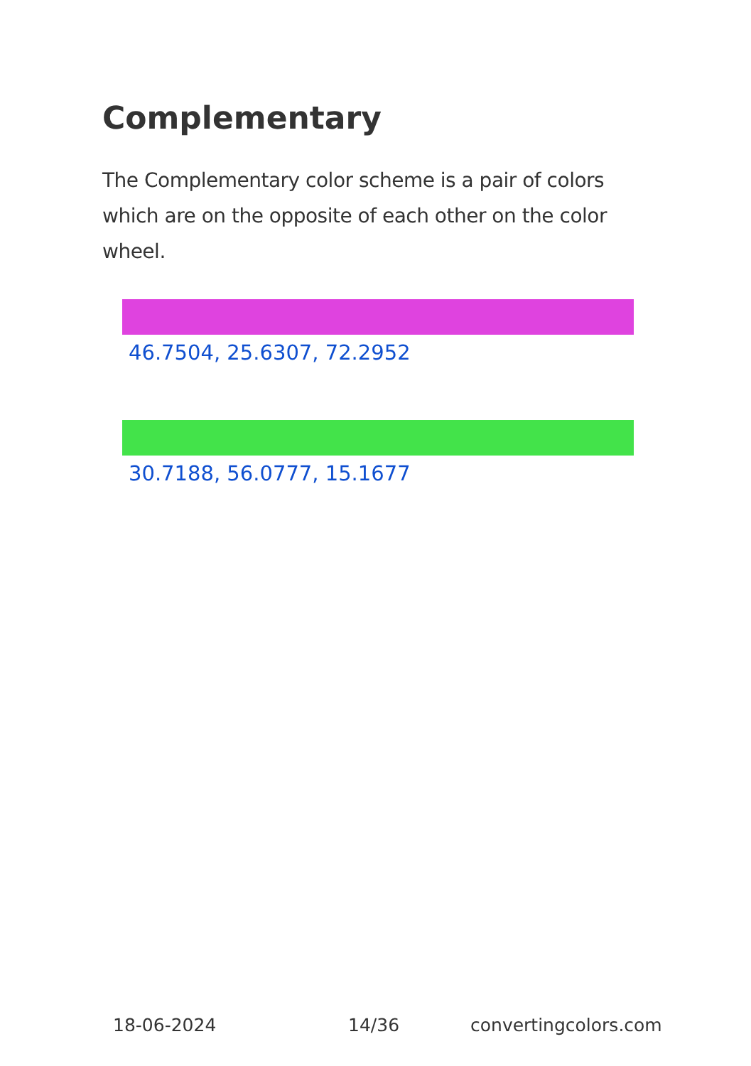Complementary
The Complementary color scheme is a pair of colors which are on the opposite of each other on the color wheel.
46.7504, 25.6307, 72.2952
30.7188, 56.0777, 15.1677
18-06-2024 14/36 convertingcolors.com